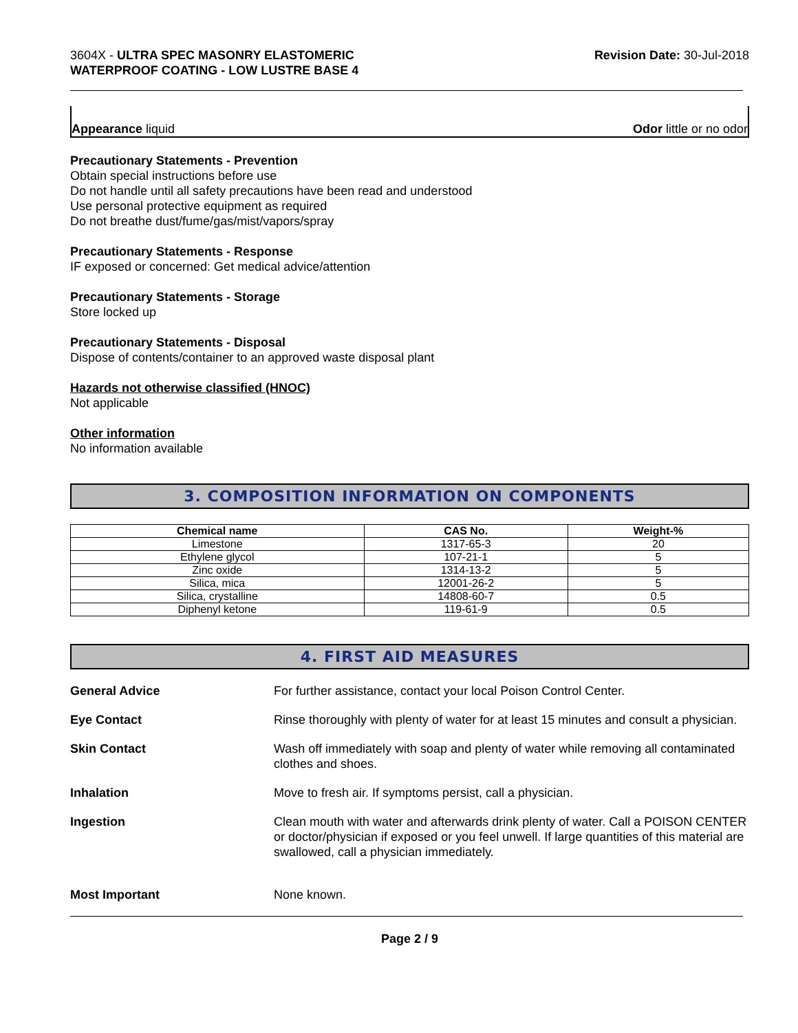3604X - ULTRA SPEC MASONRY ELASTOMERIC
WATERPROOF COATING - LOW LUSTRE BASE 4
Revision Date: 30-Jul-2018
Appearance liquid
Odor little or no odor
Precautionary Statements - Prevention
Obtain special instructions before use
Do not handle until all safety precautions have been read and understood
Use personal protective equipment as required
Do not breathe dust/fume/gas/mist/vapors/spray
Precautionary Statements - Response
IF exposed or concerned: Get medical advice/attention
Precautionary Statements - Storage
Store locked up
Precautionary Statements - Disposal
Dispose of contents/container to an approved waste disposal plant
Hazards not otherwise classified (HNOC)
Not applicable
Other information
No information available
3. COMPOSITION INFORMATION ON COMPONENTS
| Chemical name | CAS No. | Weight-% |
| --- | --- | --- |
| Limestone | 1317-65-3 | 20 |
| Ethylene glycol | 107-21-1 | 5 |
| Zinc oxide | 1314-13-2 | 5 |
| Silica, mica | 12001-26-2 | 5 |
| Silica, crystalline | 14808-60-7 | 0.5 |
| Diphenyl ketone | 119-61-9 | 0.5 |
4. FIRST AID MEASURES
General Advice For further assistance, contact your local Poison Control Center.
Eye Contact Rinse thoroughly with plenty of water for at least 15 minutes and consult a physician.
Skin Contact Wash off immediately with soap and plenty of water while removing all contaminated clothes and shoes.
Inhalation Move to fresh air. If symptoms persist, call a physician.
Ingestion Clean mouth with water and afterwards drink plenty of water. Call a POISON CENTER or doctor/physician if exposed or you feel unwell. If large quantities of this material are swallowed, call a physician immediately.
Most Important None known.
Page 2 / 9